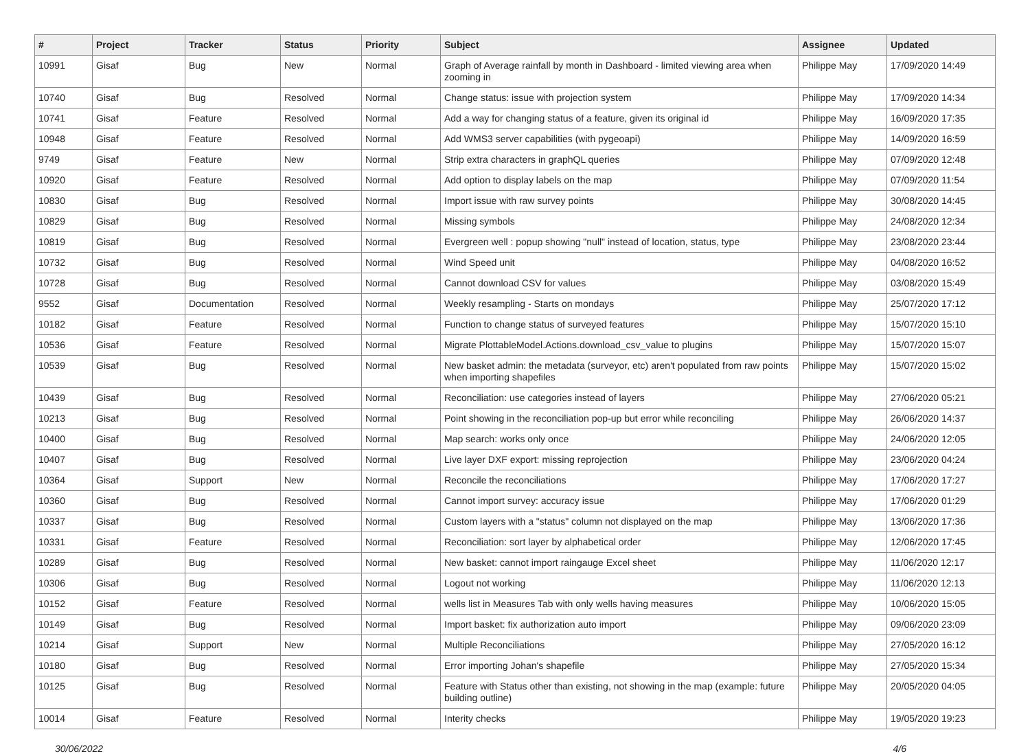| # | Project | Tracker | Status | Priority | Subject | Assignee | Updated |
| --- | --- | --- | --- | --- | --- | --- | --- |
| 10991 | Gisaf | Bug | New | Normal | Graph of Average rainfall by month in Dashboard - limited viewing area when zooming in | Philippe May | 17/09/2020 14:49 |
| 10740 | Gisaf | Bug | Resolved | Normal | Change status: issue with projection system | Philippe May | 17/09/2020 14:34 |
| 10741 | Gisaf | Feature | Resolved | Normal | Add a way for changing status of a feature, given its original id | Philippe May | 16/09/2020 17:35 |
| 10948 | Gisaf | Feature | Resolved | Normal | Add WMS3 server capabilities (with pygeoapi) | Philippe May | 14/09/2020 16:59 |
| 9749 | Gisaf | Feature | New | Normal | Strip extra characters in graphQL queries | Philippe May | 07/09/2020 12:48 |
| 10920 | Gisaf | Feature | Resolved | Normal | Add option to display labels on the map | Philippe May | 07/09/2020 11:54 |
| 10830 | Gisaf | Bug | Resolved | Normal | Import issue with raw survey points | Philippe May | 30/08/2020 14:45 |
| 10829 | Gisaf | Bug | Resolved | Normal | Missing symbols | Philippe May | 24/08/2020 12:34 |
| 10819 | Gisaf | Bug | Resolved | Normal | Evergreen well : popup showing "null" instead of location, status, type | Philippe May | 23/08/2020 23:44 |
| 10732 | Gisaf | Bug | Resolved | Normal | Wind Speed unit | Philippe May | 04/08/2020 16:52 |
| 10728 | Gisaf | Bug | Resolved | Normal | Cannot download CSV for values | Philippe May | 03/08/2020 15:49 |
| 9552 | Gisaf | Documentation | Resolved | Normal | Weekly resampling - Starts on mondays | Philippe May | 25/07/2020 17:12 |
| 10182 | Gisaf | Feature | Resolved | Normal | Function to change status of surveyed features | Philippe May | 15/07/2020 15:10 |
| 10536 | Gisaf | Feature | Resolved | Normal | Migrate PlottableModel.Actions.download_csv_value to plugins | Philippe May | 15/07/2020 15:07 |
| 10539 | Gisaf | Bug | Resolved | Normal | New basket admin: the metadata (surveyor, etc) aren't populated from raw points when importing shapefiles | Philippe May | 15/07/2020 15:02 |
| 10439 | Gisaf | Bug | Resolved | Normal | Reconciliation: use categories instead of layers | Philippe May | 27/06/2020 05:21 |
| 10213 | Gisaf | Bug | Resolved | Normal | Point showing in the reconciliation pop-up but error while reconciling | Philippe May | 26/06/2020 14:37 |
| 10400 | Gisaf | Bug | Resolved | Normal | Map search: works only once | Philippe May | 24/06/2020 12:05 |
| 10407 | Gisaf | Bug | Resolved | Normal | Live layer DXF export: missing reprojection | Philippe May | 23/06/2020 04:24 |
| 10364 | Gisaf | Support | New | Normal | Reconcile the reconciliations | Philippe May | 17/06/2020 17:27 |
| 10360 | Gisaf | Bug | Resolved | Normal | Cannot import survey: accuracy issue | Philippe May | 17/06/2020 01:29 |
| 10337 | Gisaf | Bug | Resolved | Normal | Custom layers with a "status" column not displayed on the map | Philippe May | 13/06/2020 17:36 |
| 10331 | Gisaf | Feature | Resolved | Normal | Reconciliation: sort layer by alphabetical order | Philippe May | 12/06/2020 17:45 |
| 10289 | Gisaf | Bug | Resolved | Normal | New basket: cannot import raingauge Excel sheet | Philippe May | 11/06/2020 12:17 |
| 10306 | Gisaf | Bug | Resolved | Normal | Logout not working | Philippe May | 11/06/2020 12:13 |
| 10152 | Gisaf | Feature | Resolved | Normal | wells list in Measures Tab with only wells having measures | Philippe May | 10/06/2020 15:05 |
| 10149 | Gisaf | Bug | Resolved | Normal | Import basket: fix authorization auto import | Philippe May | 09/06/2020 23:09 |
| 10214 | Gisaf | Support | New | Normal | Multiple Reconciliations | Philippe May | 27/05/2020 16:12 |
| 10180 | Gisaf | Bug | Resolved | Normal | Error importing Johan's shapefile | Philippe May | 27/05/2020 15:34 |
| 10125 | Gisaf | Bug | Resolved | Normal | Feature with Status other than existing, not showing in the map (example: future building outline) | Philippe May | 20/05/2020 04:05 |
| 10014 | Gisaf | Feature | Resolved | Normal | Interity checks | Philippe May | 19/05/2020 19:23 |
30/06/2022 4/6